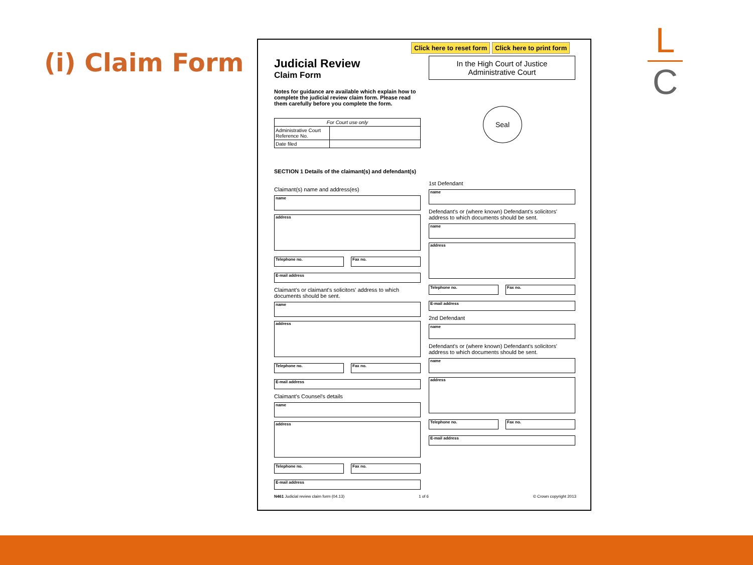(i) Claim Form
L
C
Click here to reset form Click here to print form
Judicial Review
Claim Form
In the High Court of Justice
Administrative Court
Notes for guidance are available which explain how to complete the judicial review claim form. Please read them carefully before you complete the form.
| For Court use only | |
| --- | --- |
| Administrative Court Reference No. | |
| Date filed | |
Seal
SECTION 1 Details of the claimant(s) and defendant(s)
Claimant(s) name and address(es)
name
address
Telephone no.
Fax no.
E-mail address
Claimant's or claimant's solicitors' address to which documents should be sent.
name
address
Telephone no.
Fax no.
E-mail address
Claimant's Counsel's details
name
address
Telephone no.
Fax no.
E-mail address
1st Defendant
name
Defendant's or (where known) Defendant's solicitors' address to which documents should be sent.
name
address
Telephone no.
Fax no.
E-mail address
2nd Defendant
name
Defendant's or (where known) Defendant's solicitors' address to which documents should be sent.
name
address
Telephone no.
Fax no.
E-mail address
N461 Judicial review claim form (04.13)
1 of 6 © Crown copyright 2013